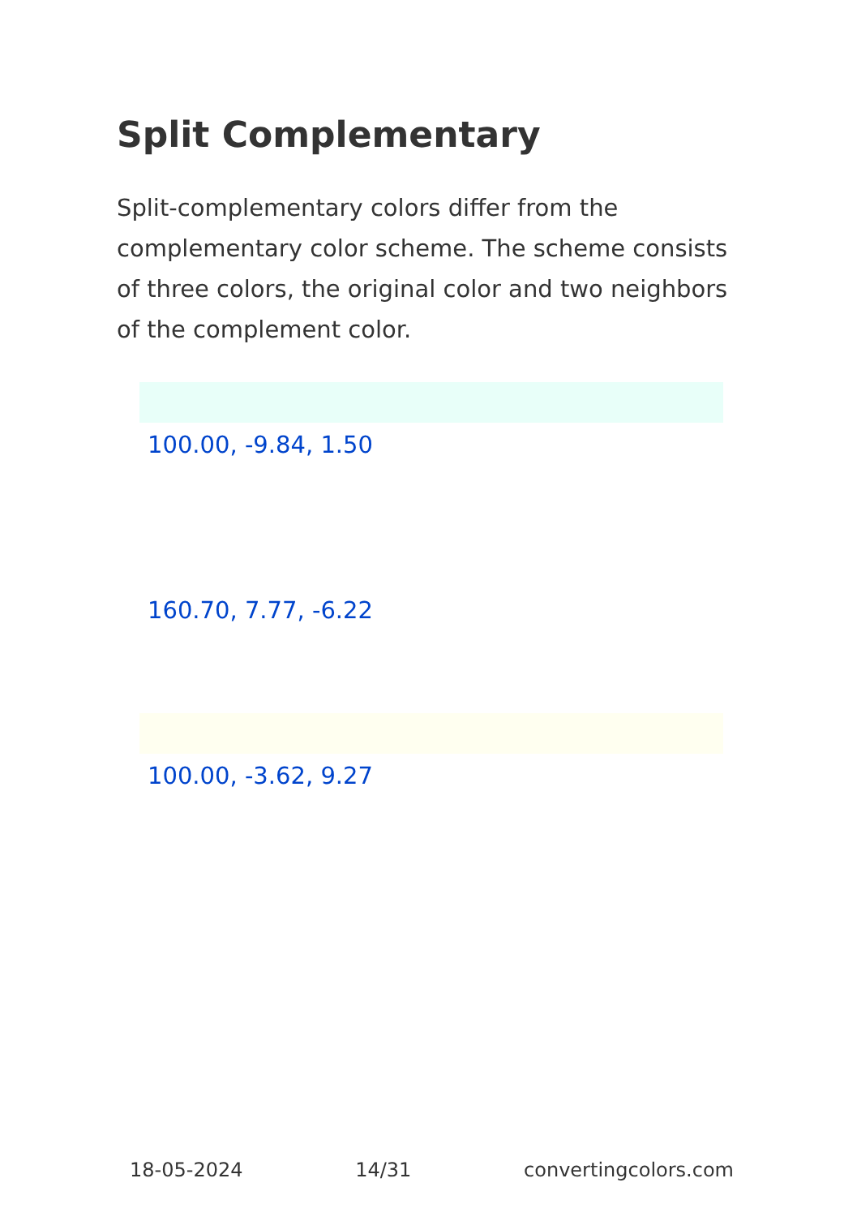Split Complementary
Split-complementary colors differ from the complementary color scheme. The scheme consists of three colors, the original color and two neighbors of the complement color.
100.00, -9.84, 1.50
160.70, 7.77, -6.22
100.00, -3.62, 9.27
18-05-2024 14/31 convertingcolors.com